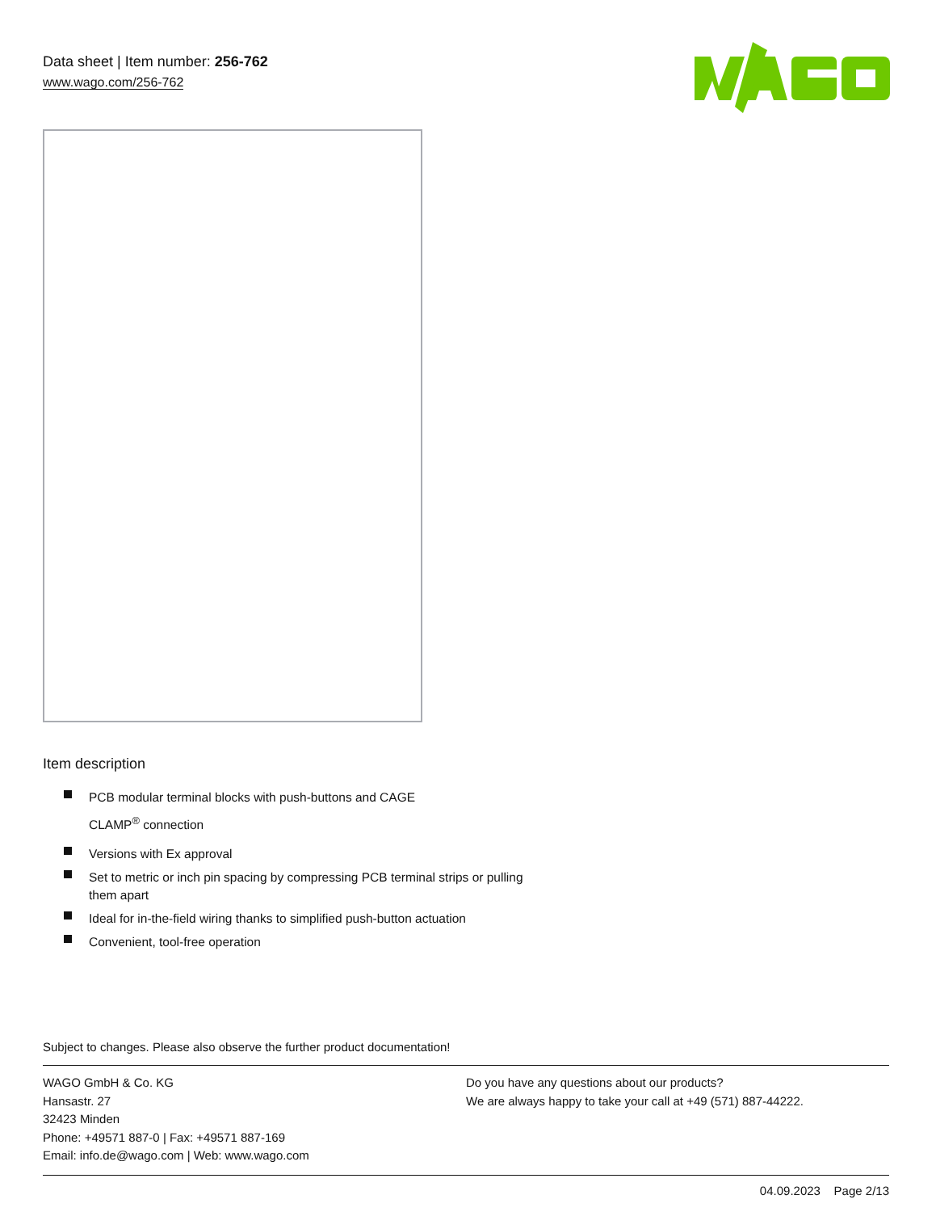Data sheet | Item number: 256-762
www.wago.com/256-762
Item description
PCB modular terminal blocks with push-buttons and CAGE
CLAMP<sup>®</sup> connection
Versions with Ex approval
Set to metric or inch pin spacing by compressing PCB terminal strips or pulling them apart
Ideal for in-the-field wiring thanks to simplified push-button actuation
Convenient, tool-free operation
Subject to changes. Please also observe the further product documentation!
WAGO GmbH & Co. KG
Hansastr. 27
32423 Minden
Phone: +49571 887-0 | Fax: +49571 887-169
Email: info.de@wago.com | Web: www.wago.com
Do you have any questions about our products?
We are always happy to take your call at +49 (571) 887-44222.
04.09.2023 Page 2/13